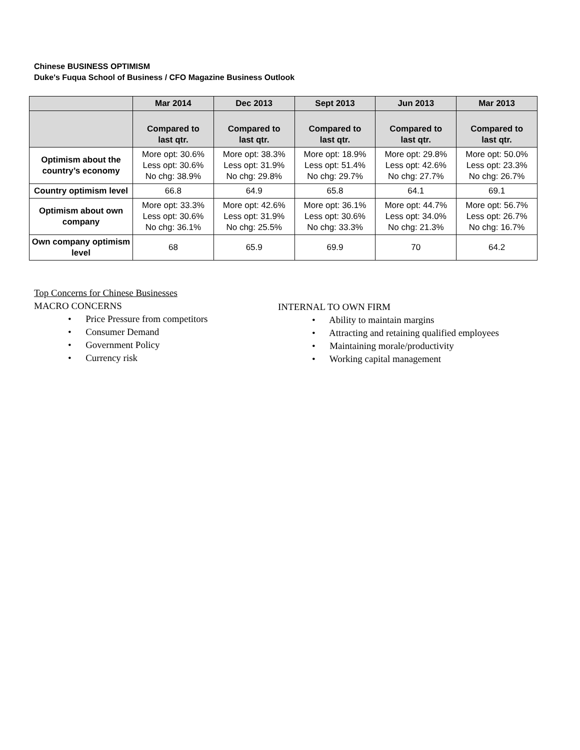Chinese BUSINESS OPTIMISM
Duke's Fuqua School of Business / CFO Magazine Business Outlook
| | Mar 2014 | Dec 2013 | Sept 2013 | Jun 2013 | Mar 2013 |
| --- | --- | --- | --- | --- | --- |
| | Compared to last qtr. | Compared to last qtr. | Compared to last qtr. | Compared to last qtr. | Compared to last qtr. |
| Optimism about the country’s economy | More opt: 30.6% Less opt: 30.6% No chg: 38.9% | More opt: 38.3% Less opt: 31.9% No chg: 29.8% | More opt: 18.9% Less opt: 51.4% No chg: 29.7% | More opt: 29.8% Less opt: 42.6% No chg: 27.7% | More opt: 50.0% Less opt: 23.3% No chg: 26.7% |
| Country optimism level | 66.8 | 64.9 | 65.8 | 64.1 | 69.1 |
| Optimism about own company | More opt: 33.3% Less opt: 30.6% No chg: 36.1% | More opt: 42.6% Less opt: 31.9% No chg: 25.5% | More opt: 36.1% Less opt: 30.6% No chg: 33.3% | More opt: 44.7% Less opt: 34.0% No chg: 21.3% | More opt: 56.7% Less opt: 26.7% No chg: 16.7% |
| Own company optimism level | 68 | 65.9 | 69.9 | 70 | 64.2 |
Top Concerns for Chinese Businesses
MACRO CONCERNS
• Price Pressure from competitors
• Consumer Demand
• Government Policy
• Currency risk
INTERNAL TO OWN FIRM
• Ability to maintain margins
• Attracting and retaining qualified employees
• Maintaining morale/productivity
• Working capital management